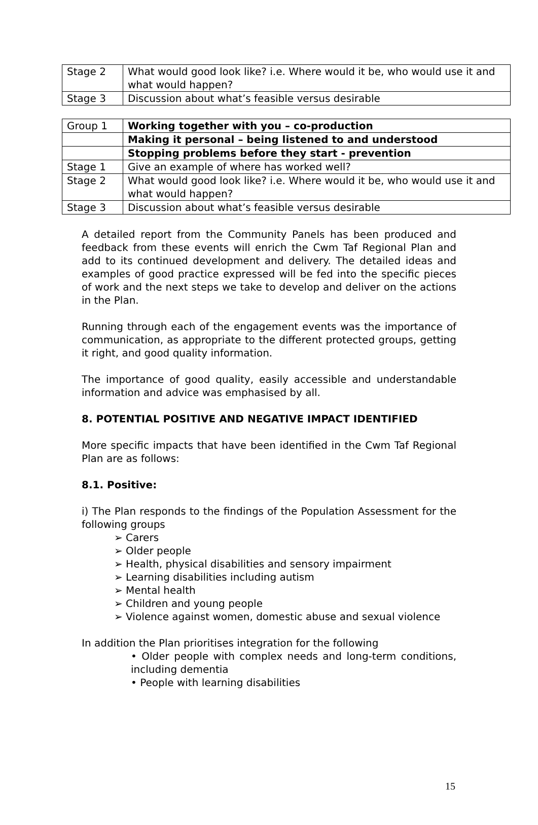| Stage 2 | What would good look like? i.e. Where would it be, who would use it and what would happen? |
| Stage 3 | Discussion about what’s feasible versus desirable |
| Group 1 | Working together with you – co-production |
| | Making it personal – being listened to and understood |
| | Stopping problems before they start - prevention |
| Stage 1 | Give an example of where has worked well? |
| Stage 2 | What would good look like? i.e. Where would it be, who would use it and what would happen? |
| Stage 3 | Discussion about what’s feasible versus desirable |
A detailed report from the Community Panels has been produced and feedback from these events will enrich the Cwm Taf Regional Plan and add to its continued development and delivery. The detailed ideas and examples of good practice expressed will be fed into the specific pieces of work and the next steps we take to develop and deliver on the actions in the Plan.
Running through each of the engagement events was the importance of communication, as appropriate to the different protected groups, getting it right, and good quality information.
The importance of good quality, easily accessible and understandable information and advice was emphasised by all.
8. POTENTIAL POSITIVE AND NEGATIVE IMPACT IDENTIFIED
More specific impacts that have been identified in the Cwm Taf Regional Plan are as follows:
8.1. Positive:
i) The Plan responds to the findings of the Population Assessment for the following groups
➢ Carers
➢ Older people
➢ Health, physical disabilities and sensory impairment
➢ Learning disabilities including autism
➢ Mental health
➢ Children and young people
➢ Violence against women, domestic abuse and sexual violence
In addition the Plan prioritises integration for the following
• Older people with complex needs and long-term conditions, including dementia
• People with learning disabilities
15